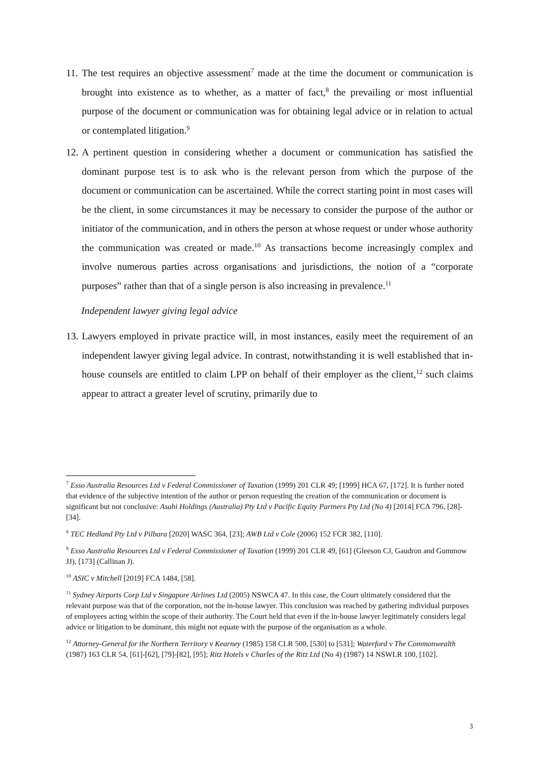11. The test requires an objective assessment<sup>7</sup> made at the time the document or communication is brought into existence as to whether, as a matter of fact,<sup>8</sup> the prevailing or most influential purpose of the document or communication was for obtaining legal advice or in relation to actual or contemplated litigation.<sup>9</sup>
12. A pertinent question in considering whether a document or communication has satisfied the dominant purpose test is to ask who is the relevant person from which the purpose of the document or communication can be ascertained. While the correct starting point in most cases will be the client, in some circumstances it may be necessary to consider the purpose of the author or initiator of the communication, and in others the person at whose request or under whose authority the communication was created or made.<sup>10</sup> As transactions become increasingly complex and involve numerous parties across organisations and jurisdictions, the notion of a “corporate purposes” rather than that of a single person is also increasing in prevalence.<sup>11</sup>
Independent lawyer giving legal advice
13. Lawyers employed in private practice will, in most instances, easily meet the requirement of an independent lawyer giving legal advice. In contrast, notwithstanding it is well established that in-house counsels are entitled to claim LPP on behalf of their employer as the client,<sup>12</sup> such claims appear to attract a greater level of scrutiny, primarily due to
<sup>7</sup> Esso Australia Resources Ltd v Federal Commissioner of Taxation (1999) 201 CLR 49; [1999] HCA 67, [172]. It is further noted that evidence of the subjective intention of the author or person requesting the creation of the communication or document is significant but not conclusive: Asahi Holdings (Australia) Pty Ltd v Pacific Equity Partners Pty Ltd (No 4) [2014] FCA 796, [28]-[34].
<sup>8</sup> TEC Hedland Pty Ltd v Pilbara [2020] WASC 364, [23]; AWB Ltd v Cole (2006) 152 FCR 382, [110].
<sup>9</sup> Esso Australia Resources Ltd v Federal Commissioner of Taxation (1999) 201 CLR 49, [61] (Gleeson CJ, Gaudron and Gummow JJ), [173] (Callinan J).
<sup>10</sup> ASIC v Mitchell [2019] FCA 1484, [58].
<sup>11</sup> Sydney Airports Corp Ltd v Singapore Airlines Ltd (2005) NSWCA 47. In this case, the Court ultimately considered that the relevant purpose was that of the corporation, not the in-house lawyer. This conclusion was reached by gathering individual purposes of employees acting within the scope of their authority. The Court held that even if the in-house lawyer legitimately considers legal advice or litigation to be dominant, this might not equate with the purpose of the organisation as a whole.
<sup>12</sup> Attorney-General for the Northern Territory v Kearney (1985) 158 CLR 500, [530] to [531]; Waterford v The Commonwealth (1987) 163 CLR 54, [61]-[62], [79]-[82], [95]; Ritz Hotels v Charles of the Ritz Ltd (No 4) (1987) 14 NSWLR 100, [102].
3